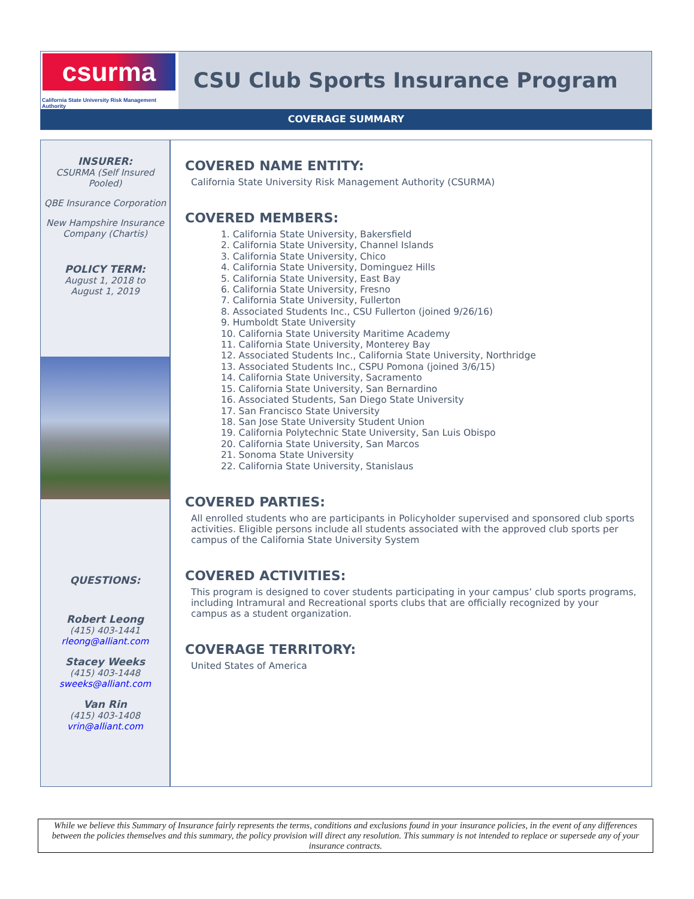csurma
California State University Risk Management Authority
CSU Club Sports Insurance Program
COVERAGE SUMMARY
INSURER:
CSURMA (Self Insured Pooled)
QBE Insurance Corporation
New Hampshire Insurance Company (Chartis)
POLICY TERM:
August 1, 2018 to
August 1, 2019
QUESTIONS:
Robert Leong
(415) 403-1441
rleong@alliant.com
Stacey Weeks
(415) 403-1448
sweeks@alliant.com
Van Rin
(415) 403-1408
vrin@alliant.com
COVERED NAME ENTITY:
California State University Risk Management Authority (CSURMA)
COVERED MEMBERS:
1. California State University, Bakersfield
2. California State University, Channel Islands
3. California State University, Chico
4. California State University, Dominguez Hills
5. California State University, East Bay
6. California State University, Fresno
7. California State University, Fullerton
8. Associated Students Inc., CSU Fullerton (joined 9/26/16)
9. Humboldt State University
10. California State University Maritime Academy
11. California State University, Monterey Bay
12. Associated Students Inc., California State University, Northridge
13. Associated Students Inc., CSPU Pomona (joined 3/6/15)
14. California State University, Sacramento
15. California State University, San Bernardino
16. Associated Students, San Diego State University
17. San Francisco State University
18. San Jose State University Student Union
19. California Polytechnic State University, San Luis Obispo
20. California State University, San Marcos
21. Sonoma State University
22. California State University, Stanislaus
COVERED PARTIES:
All enrolled students who are participants in Policyholder supervised and sponsored club sports activities. Eligible persons include all students associated with the approved club sports per campus of the California State University System
COVERED ACTIVITIES:
This program is designed to cover students participating in your campus’ club sports programs, including Intramural and Recreational sports clubs that are officially recognized by your campus as a student organization.
COVERAGE TERRITORY:
United States of America
While we believe this Summary of Insurance fairly represents the terms, conditions and exclusions found in your insurance policies, in the event of any differences between the policies themselves and this summary, the policy provision will direct any resolution. This summary is not intended to replace or supersede any of your insurance contracts.